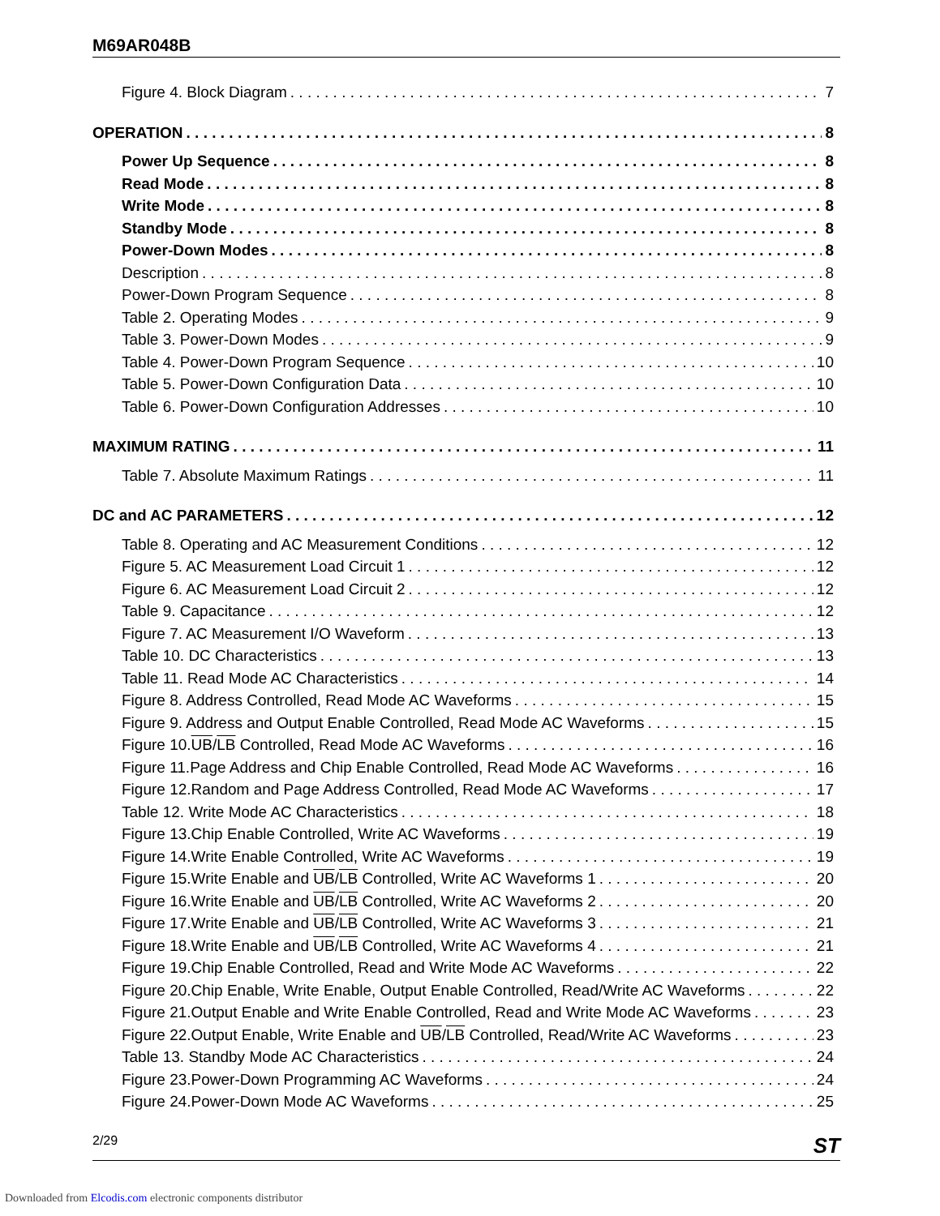M69AR048B
Figure 4. Block Diagram 7
OPERATION 8
Power Up Sequence 8
Read Mode 8
Write Mode 8
Standby Mode 8
Power-Down Modes 8
Description 8
Power-Down Program Sequence 8
Table 2. Operating Modes 9
Table 3. Power-Down Modes 9
Table 4. Power-Down Program Sequence 10
Table 5. Power-Down Configuration Data 10
Table 6. Power-Down Configuration Addresses 10
MAXIMUM RATING 11
Table 7. Absolute Maximum Ratings 11
DC and AC PARAMETERS 12
Table 8. Operating and AC Measurement Conditions 12
Figure 5. AC Measurement Load Circuit 1 12
Figure 6. AC Measurement Load Circuit 2 12
Table 9. Capacitance 12
Figure 7. AC Measurement I/O Waveform 13
Table 10. DC Characteristics 13
Table 11. Read Mode AC Characteristics 14
Figure 8. Address Controlled, Read Mode AC Waveforms 15
Figure 9. Address and Output Enable Controlled, Read Mode AC Waveforms 15
Figure 10.UB/LB Controlled, Read Mode AC Waveforms 16
Figure 11.Page Address and Chip Enable Controlled, Read Mode AC Waveforms 16
Figure 12.Random and Page Address Controlled, Read Mode AC Waveforms 17
Table 12. Write Mode AC Characteristics 18
Figure 13.Chip Enable Controlled, Write AC Waveforms 19
Figure 14.Write Enable Controlled, Write AC Waveforms 19
Figure 15.Write Enable and UB/LB Controlled, Write AC Waveforms 1 20
Figure 16.Write Enable and UB/LB Controlled, Write AC Waveforms 2 20
Figure 17.Write Enable and UB/LB Controlled, Write AC Waveforms 3 21
Figure 18.Write Enable and UB/LB Controlled, Write AC Waveforms 4 21
Figure 19.Chip Enable Controlled, Read and Write Mode AC Waveforms 22
Figure 20.Chip Enable, Write Enable, Output Enable Controlled, Read/Write AC Waveforms 22
Figure 21.Output Enable and Write Enable Controlled, Read and Write Mode AC Waveforms 23
Figure 22.Output Enable, Write Enable and UB/LB Controlled, Read/Write AC Waveforms 23
Table 13. Standby Mode AC Characteristics 24
Figure 23.Power-Down Programming AC Waveforms 24
Figure 24.Power-Down Mode AC Waveforms 25
2/29 ST
Downloaded from Elcodis.com electronic components distributor